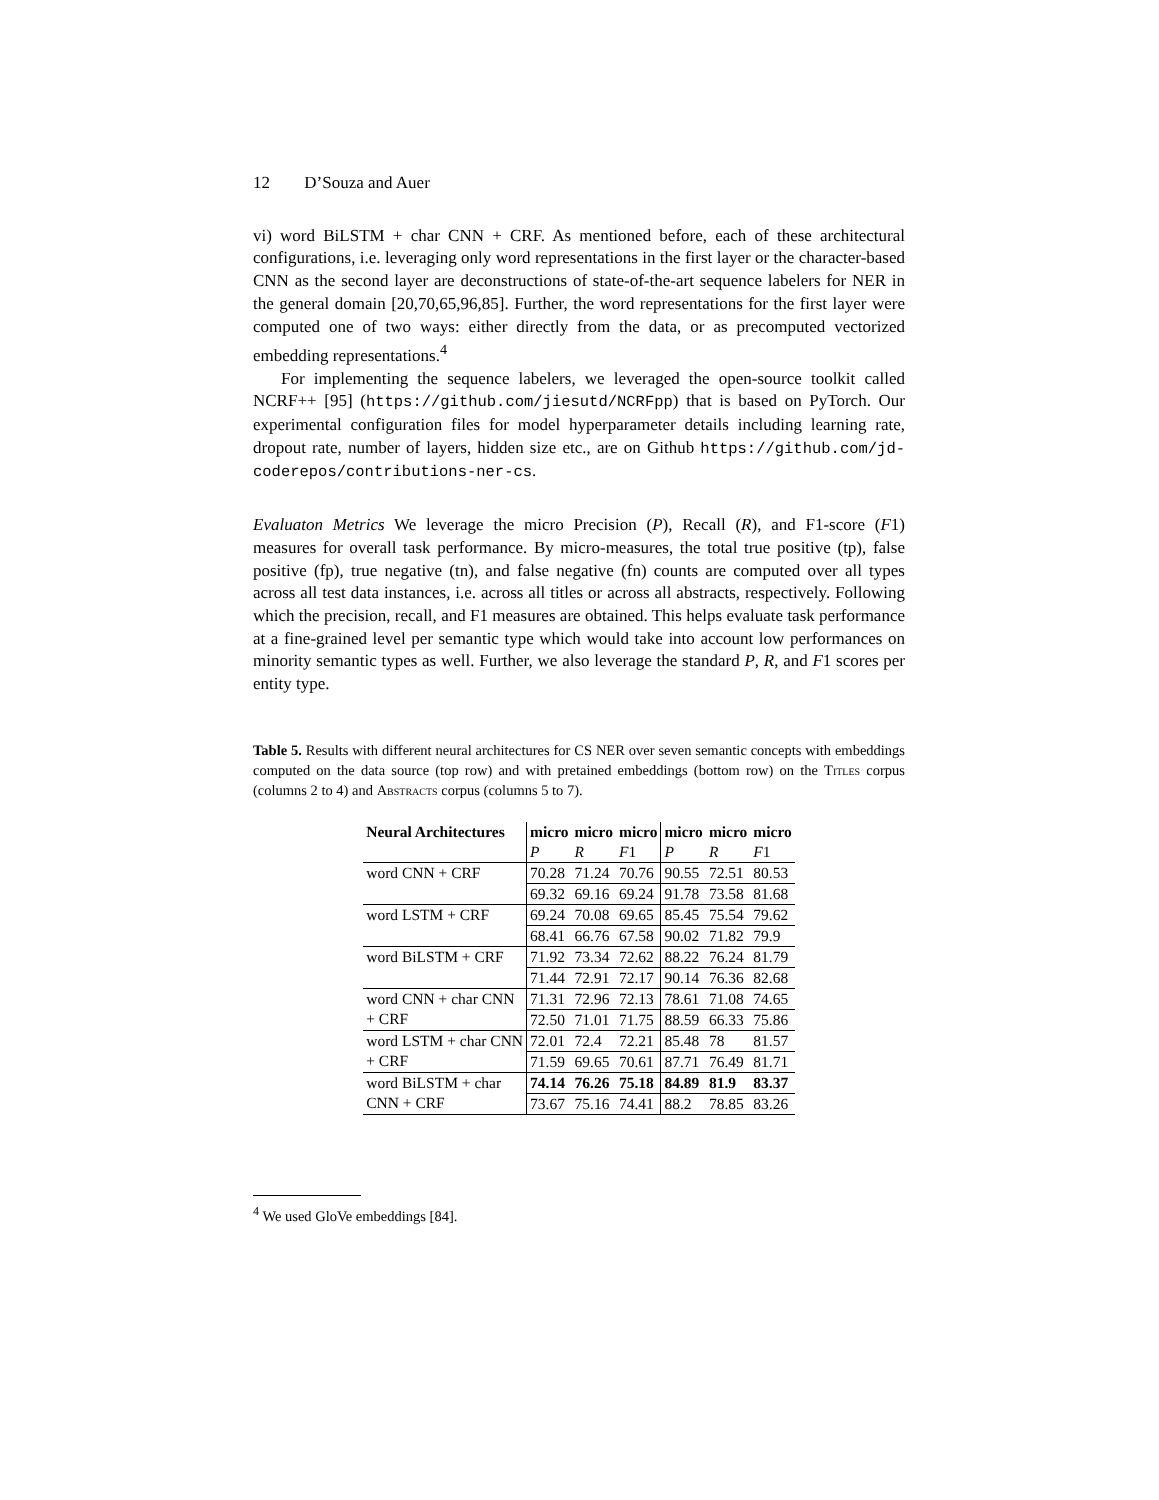12 D’Souza and Auer
vi) word BiLSTM + char CNN + CRF. As mentioned before, each of these architectural configurations, i.e. leveraging only word representations in the first layer or the character-based CNN as the second layer are deconstructions of state-of-the-art sequence labelers for NER in the general domain [20,70,65,96,85]. Further, the word representations for the first layer were computed one of two ways: either directly from the data, or as precomputed vectorized embedding representations.<sup>4</sup>
For implementing the sequence labelers, we leveraged the open-source toolkit called NCRF++ [95] (https://github.com/jiesutd/NCRFpp) that is based on PyTorch. Our experimental configuration files for model hyperparameter details including learning rate, dropout rate, number of layers, hidden size etc., are on Github https://github.com/jd-coderepos/contributions-ner-cs.
Evaluaton Metrics We leverage the micro Precision (P), Recall (R), and F1-score (F1) measures for overall task performance. By micro-measures, the total true positive (tp), false positive (fp), true negative (tn), and false negative (fn) counts are computed over all types across all test data instances, i.e. across all titles or across all abstracts, respectively. Following which the precision, recall, and F1 measures are obtained. This helps evaluate task performance at a fine-grained level per semantic type which would take into account low performances on minority semantic types as well. Further, we also leverage the standard P, R, and F1 scores per entity type.
Table 5. Results with different neural architectures for CS NER over seven semantic concepts with embeddings computed on the data source (top row) and with pretained embeddings (bottom row) on the Titles corpus (columns 2 to 4) and Abstracts corpus (columns 5 to 7).
| Neural Architectures | micro | micro | micro | micro | micro | micro |
| --- | --- | --- | --- | --- | --- | --- |
| | P | R | F 1 | P | R | F 1 |
| word CNN + CRF | 70.28 | 71.24 | 70.76 | 90.55 | 72.51 | 80.53 |
| | 69.32 | 69.16 | 69.24 | 91.78 | 73.58 | 81.68 |
| word LSTM + CRF | 69.24 | 70.08 | 69.65 | 85.45 | 75.54 | 79.62 |
| | 68.41 | 66.76 | 67.58 | 90.02 | 71.82 | 79.9 |
| word BiLSTM + CRF | 71.92 | 73.34 | 72.62 | 88.22 | 76.24 | 81.79 |
| | 71.44 | 72.91 | 72.17 | 90.14 | 76.36 | 82.68 |
| word CNN + char CNN | 71.31 | 72.96 | 72.13 | 78.61 | 71.08 | 74.65 |
| + CRF | 72.50 | 71.01 | 71.75 | 88.59 | 66.33 | 75.86 |
| word LSTM + char CNN | 72.01 | 72.4 | 72.21 | 85.48 | 78 | 81.57 |
| + CRF | 71.59 | 69.65 | 70.61 | 87.71 | 76.49 | 81.71 |
| word BiLSTM + char | 74.14 | 76.26 | 75.18 | 84.89 | 81.9 | 83.37 |
| CNN + CRF | 73.67 | 75.16 | 74.41 | 88.2 | 78.85 | 83.26 |
<sup>4</sup> We used GloVe embeddings [84].